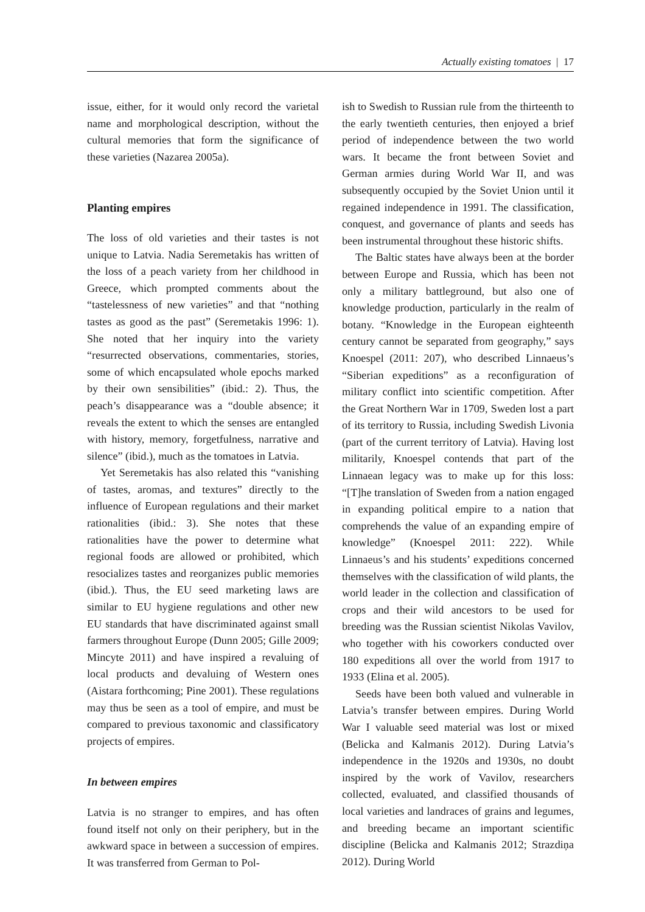Actually existing tomatoes | 17
issue, either, for it would only record the varietal name and morphological description, without the cultural memories that form the significance of these varieties (Nazarea 2005a).
Planting empires
The loss of old varieties and their tastes is not unique to Latvia. Nadia Seremetakis has written of the loss of a peach variety from her childhood in Greece, which prompted comments about the “tastelessness of new varieties” and that “nothing tastes as good as the past” (Seremetakis 1996: 1). She noted that her inquiry into the variety “resurrected observations, commentaries, stories, some of which encapsulated whole epochs marked by their own sensibilities” (ibid.: 2). Thus, the peach’s disappearance was a “double absence; it reveals the extent to which the senses are entangled with history, memory, forgetfulness, narrative and silence” (ibid.), much as the tomatoes in Latvia.
Yet Seremetakis has also related this “vanishing of tastes, aromas, and textures” directly to the influence of European regulations and their market rationalities (ibid.: 3). She notes that these rationalities have the power to determine what regional foods are allowed or prohibited, which resocializes tastes and reorganizes public memories (ibid.). Thus, the EU seed marketing laws are similar to EU hygiene regulations and other new EU standards that have discriminated against small farmers throughout Europe (Dunn 2005; Gille 2009; Mincyte 2011) and have inspired a revaluing of local products and devaluing of Western ones (Aistara forthcoming; Pine 2001). These regulations may thus be seen as a tool of empire, and must be compared to previous taxonomic and classificatory projects of empires.
In between empires
Latvia is no stranger to empires, and has often found itself not only on their periphery, but in the awkward space in between a succession of empires. It was transferred from German to Pol-
ish to Swedish to Russian rule from the thirteenth to the early twentieth centuries, then enjoyed a brief period of independence between the two world wars. It became the front between Soviet and German armies during World War II, and was subsequently occupied by the Soviet Union until it regained independence in 1991. The classification, conquest, and governance of plants and seeds has been instrumental throughout these historic shifts.
The Baltic states have always been at the border between Europe and Russia, which has been not only a military battleground, but also one of knowledge production, particularly in the realm of botany. “Knowledge in the European eighteenth century cannot be separated from geography,” says Knoespel (2011: 207), who described Linnaeus’s “Siberian expeditions” as a reconfiguration of military conflict into scientific competition. After the Great Northern War in 1709, Sweden lost a part of its territory to Russia, including Swedish Livonia (part of the current territory of Latvia). Having lost militarily, Knoespel contends that part of the Linnaean legacy was to make up for this loss: “[T]he translation of Sweden from a nation engaged in expanding political empire to a nation that comprehends the value of an expanding empire of knowledge” (Knoespel 2011: 222). While Linnaeus’s and his students’ expeditions concerned themselves with the classification of wild plants, the world leader in the collection and classification of crops and their wild ancestors to be used for breeding was the Russian scientist Nikolas Vavilov, who together with his coworkers conducted over 180 expeditions all over the world from 1917 to 1933 (Elina et al. 2005).
Seeds have been both valued and vulnerable in Latvia’s transfer between empires. During World War I valuable seed material was lost or mixed (Belicka and Kalmanis 2012). During Latvia’s independence in the 1920s and 1930s, no doubt inspired by the work of Vavilov, researchers collected, evaluated, and classified thousands of local varieties and landraces of grains and legumes, and breeding became an important scientific discipline (Belicka and Kalmanis 2012; Strazdiņa 2012). During World